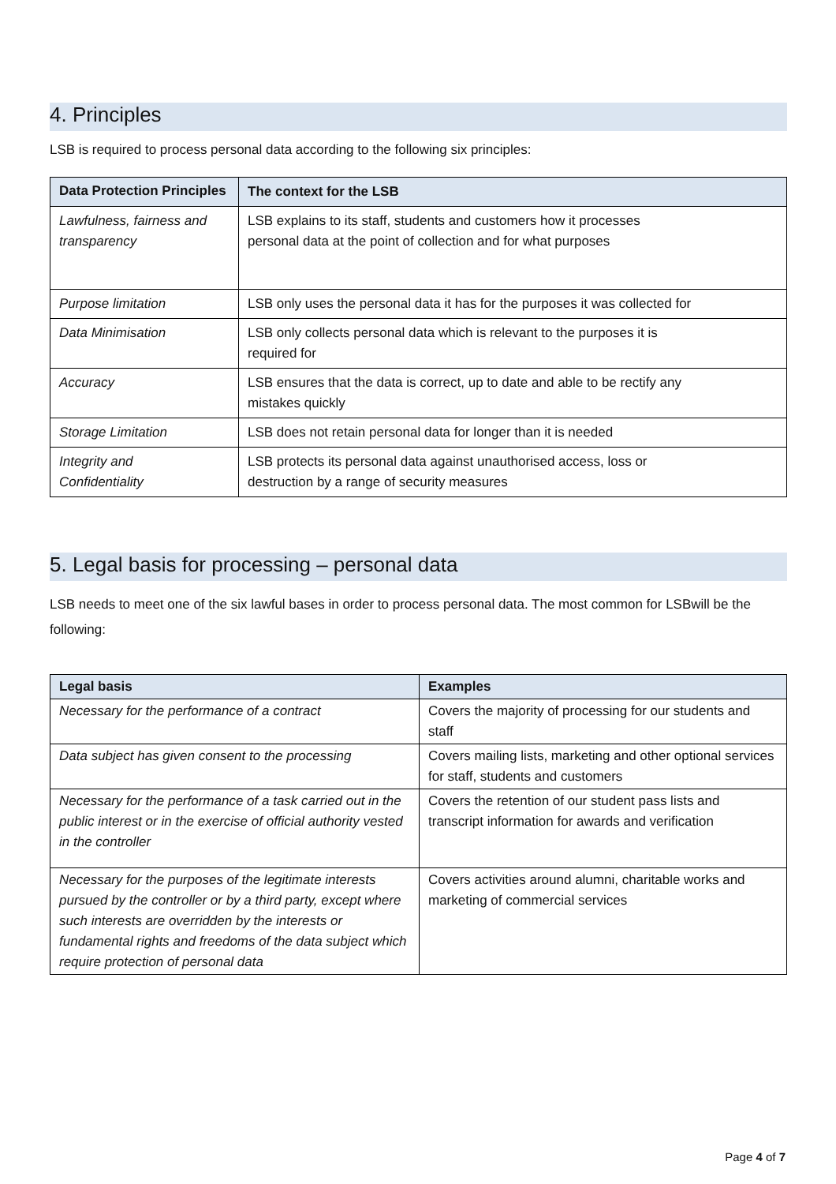4. Principles
LSB is required to process personal data according to the following six principles:
| Data Protection Principles | The context for the LSB |
| --- | --- |
| Lawfulness, fairness and transparency | LSB explains to its staff, students and customers how it processes personal data at the point of collection and for what purposes |
| Purpose limitation | LSB only uses the personal data it has for the purposes it was collected for |
| Data Minimisation | LSB only collects personal data which is relevant to the purposes it is required for |
| Accuracy | LSB ensures that the data is correct, up to date and able to be rectify any mistakes quickly |
| Storage Limitation | LSB does not retain personal data for longer than it is needed |
| Integrity and Confidentiality | LSB protects its personal data against unauthorised access, loss or destruction by a range of security measures |
5. Legal basis for processing – personal data
LSB needs to meet one of the six lawful bases in order to process personal data. The most common for LSBwill be the following:
| Legal basis | Examples |
| --- | --- |
| Necessary for the performance of a contract | Covers the majority of processing for our students and staff |
| Data subject has given consent to the processing | Covers mailing lists, marketing and other optional services for staff, students and customers |
| Necessary for the performance of a task carried out in the public interest or in the exercise of official authority vested in the controller | Covers the retention of our student pass lists and transcript information for awards and verification |
| Necessary for the purposes of the legitimate interests pursued by the controller or by a third party, except where such interests are overridden by the interests or fundamental rights and freedoms of the data subject which require protection of personal data | Covers activities around alumni, charitable works and marketing of commercial services |
Page 4 of 7